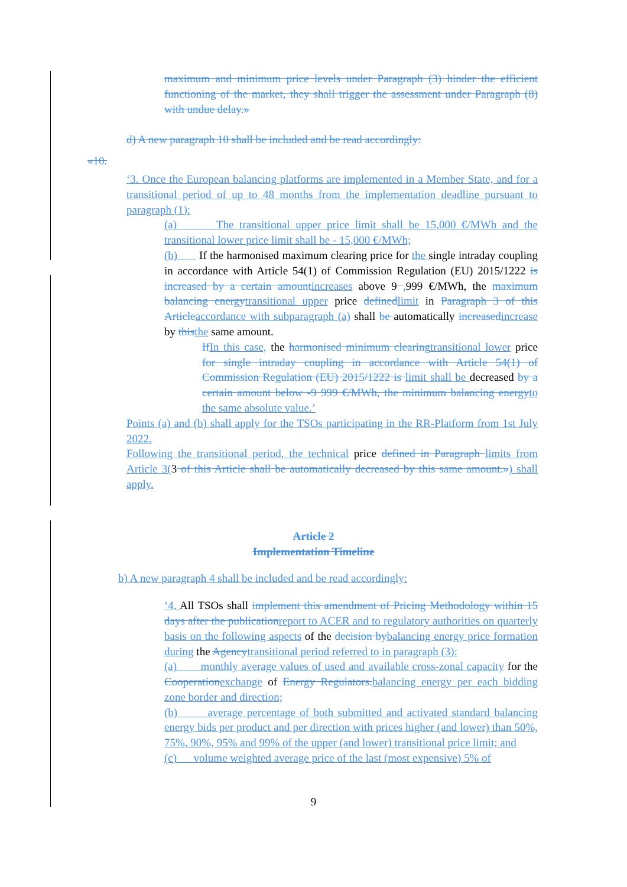maximum and minimum price levels under Paragraph (3) hinder the efficient functioning of the market, they shall trigger the assessment under Paragraph (8) with undue delay.»
d) A new paragraph 10 shall be included and be read accordingly:
«10.
‘3. Once the European balancing platforms are implemented in a Member State, and for a transitional period of up to 48 months from the implementation deadline pursuant to paragraph (1):
(a) The transitional upper price limit shall be 15,000 €/MWh and the transitional lower price limit shall be - 15,000 €/MWh;
(b) If the harmonised maximum clearing price for the single intraday coupling in accordance with Article 54(1) of Commission Regulation (EU) 2015/1222 is increased by a certain amount increases above 9 , 999 €/MWh, the maximum balancing energy transitional upper price defined limit in Paragraph 3 of this Article accordance with subparagraph (a) shall be automatically increased increase by this the same amount.
If In this case, the harmonised minimum clearing transitional lower price for single intraday coupling in accordance with Article 54(1) of Commission Regulation (EU) 2015/1222 is limit shall be decreased by a certain amount below -9 999 €/MWh, the minimum balancing energy to the same absolute value.’
Points (a) and (b) shall apply for the TSOs participating in the RR-Platform from 1st July 2022.
Following the transitional period, the technical price defined in Paragraph limits from Article 3(3 of this Article shall be automatically decreased by this same amount.») shall apply.
Article 2
Implementation Timeline
b) A new paragraph 4 shall be included and be read accordingly:
‘4. All TSOs shall implement this amendment of Pricing Methodology within 15 days after the publication report to ACER and to regulatory authorities on quarterly basis on the following aspects of the decision by balancing energy price formation during the Agency transitional period referred to in paragraph (3):
(a) monthly average values of used and available cross-zonal capacity for the Cooperation exchange of Energy Regulators. balancing energy per each bidding zone border and direction;
(b) average percentage of both submitted and activated standard balancing energy bids per product and per direction with prices higher (and lower) than 50%, 75%, 90%, 95% and 99% of the upper (and lower) transitional price limit; and
(c) volume weighted average price of the last (most expensive) 5% of
9